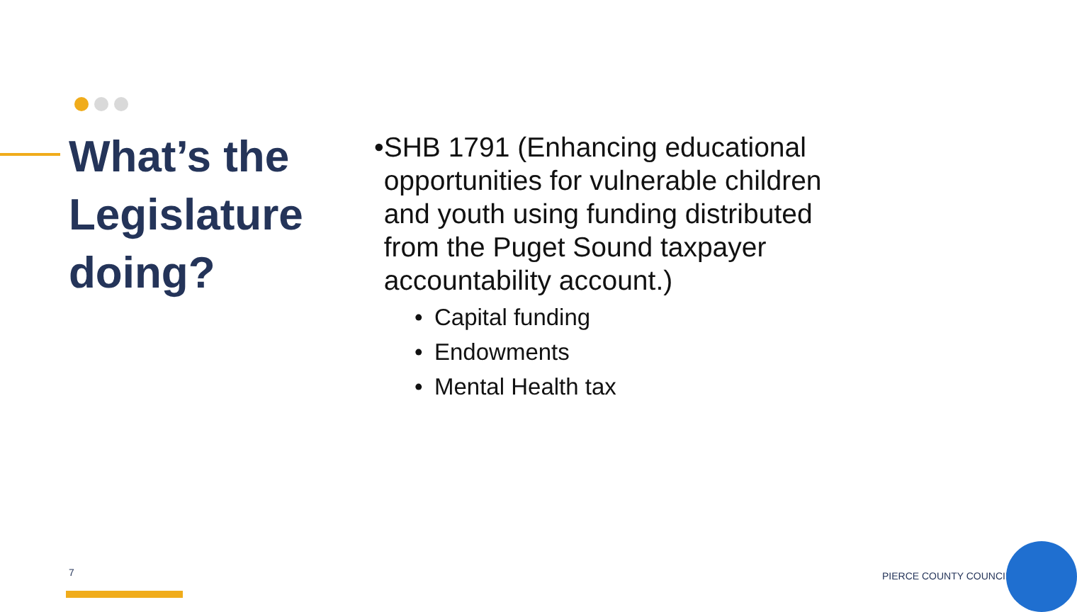What’s the Legislature doing?
• SHB 1791 (Enhancing educational opportunities for vulnerable children and youth using funding distributed from the Puget Sound taxpayer accountability account.)
• Capital funding
• Endowments
• Mental Health tax
7 PIERCE COUNTY COUNCIL